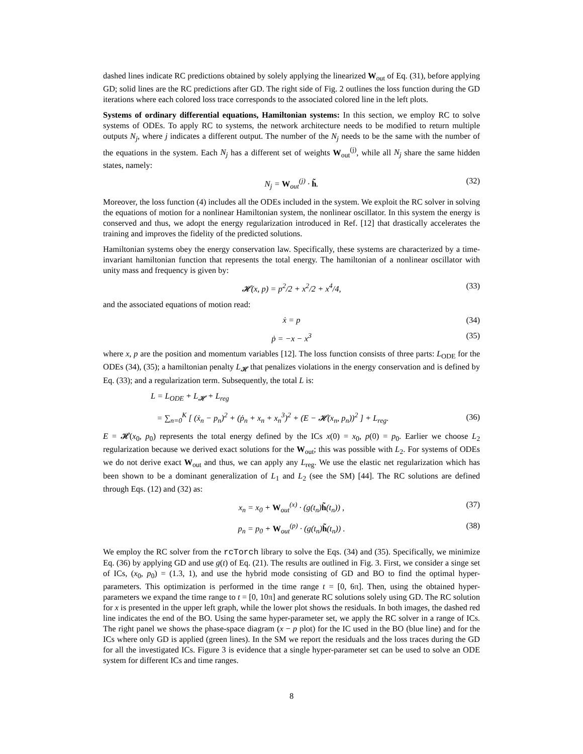dashed lines indicate RC predictions obtained by solely applying the linearized W<sub>out</sub> of Eq. (31), before applying GD; solid lines are the RC predictions after GD. The right side of Fig. 2 outlines the loss function during the GD iterations where each colored loss trace corresponds to the associated colored line in the left plots.
Systems of ordinary differential equations, Hamiltonian systems: In this section, we employ RC to solve systems of ODEs. To apply RC to systems, the network architecture needs to be modified to return multiple outputs N<sub>j</sub>, where j indicates a different output. The number of the N<sub>j</sub> needs to be the same with the number of the equations in the system. Each N<sub>j</sub> has a different set of weights W<sub>out</sub><sup>(j)</sup>, while all N<sub>j</sub> share the same hidden states, namely:
N<sub>j</sub> = W<sub>out</sub><sup>(j)</sup> · h̃. (32)
Moreover, the loss function (4) includes all the ODEs included in the system. We exploit the RC solver in solving the equations of motion for a nonlinear Hamiltonian system, the nonlinear oscillator. In this system the energy is conserved and thus, we adopt the energy regularization introduced in Ref. [12] that drastically accelerates the training and improves the fidelity of the predicted solutions.
Hamiltonian systems obey the energy conservation law. Specifically, these systems are characterized by a time-invariant hamiltonian function that represents the total energy. The hamiltonian of a nonlinear oscillator with unity mass and frequency is given by:
𝓗(x, p) = p<sup>2</sup>/2 + x<sup>2</sup>/2 + x<sup>4</sup>/4, (33)
and the associated equations of motion read:
ẋ = p (34)
ṗ = −x − x<sup>3</sup> (35)
where x, p are the position and momentum variables [12]. The loss function consists of three parts: L<sub>ODE</sub> for the ODEs (34), (35); a hamiltonian penalty L<sub>𝓗</sub> that penalizes violations in the energy conservation and is defined by Eq. (33); and a regularization term. Subsequently, the total L is:
L = L<sub>ODE</sub> + L<sub>𝓗</sub> + L<sub>reg</sub>
= ∑<sub>n=0</sub><sup>K</sup> [ (ẋ<sub>n</sub> − p<sub>n</sub>)<sup>2</sup> + (ṗ<sub>n</sub> + x<sub>n</sub> + x<sub>n</sub><sup>3</sup>)<sup>2</sup> + (E − 𝓗(x<sub>n</sub>, p<sub>n</sub>))<sup>2</sup> ] + L<sub>reg</sub>.
(36)
E = 𝓗(x<sub>0</sub>, p<sub>0</sub>) represents the total energy defined by the ICs x(0) = x<sub>0</sub>, p(0) = p<sub>0</sub>. Earlier we choose L<sub>2</sub> regularization because we derived exact solutions for the W<sub>out</sub>; this was possible with L<sub>2</sub>. For systems of ODEs we do not derive exact W<sub>out</sub> and thus, we can apply any L<sub>reg</sub>. We use the elastic net regularization which has been shown to be a dominant generalization of L<sub>1</sub> and L<sub>2</sub> (see the SM) [44]. The RC solutions are defined through Eqs. (12) and (32) as:
x<sub>n</sub> = x<sub>0</sub> + W<sub>out</sub><sup>(x)</sup> · (g(t<sub>n</sub>)h̃(t<sub>n</sub>)) , (37)
p<sub>n</sub> = p<sub>0</sub> + W<sub>out</sub><sup>(p)</sup> · (g(t<sub>n</sub>)h̃(t<sub>n</sub>)) . (38)
We employ the RC solver from the rcTorch library to solve the Eqs. (34) and (35). Specifically, we minimize Eq. (36) by applying GD and use g(t) of Eq. (21). The results are outlined in Fig. 3. First, we consider a singe set of ICs, (x<sub>0</sub>, p<sub>0</sub>) = (1.3, 1), and use the hybrid mode consisting of GD and BO to find the optimal hyper-parameters. This optimization is performed in the time range t = [0, 6π]. Then, using the obtained hyper-parameters we expand the time range to t = [0, 10π] and generate RC solutions solely using GD. The RC solution for x is presented in the upper left graph, while the lower plot shows the residuals. In both images, the dashed red line indicates the end of the BO. Using the same hyper-parameter set, we apply the RC solver in a range of ICs. The right panel we shows the phase-space diagram (x − p plot) for the IC used in the BO (blue line) and for the ICs where only GD is applied (green lines). In the SM we report the residuals and the loss traces during the GD for all the investigated ICs. Figure 3 is evidence that a single hyper-parameter set can be used to solve an ODE system for different ICs and time ranges.
8